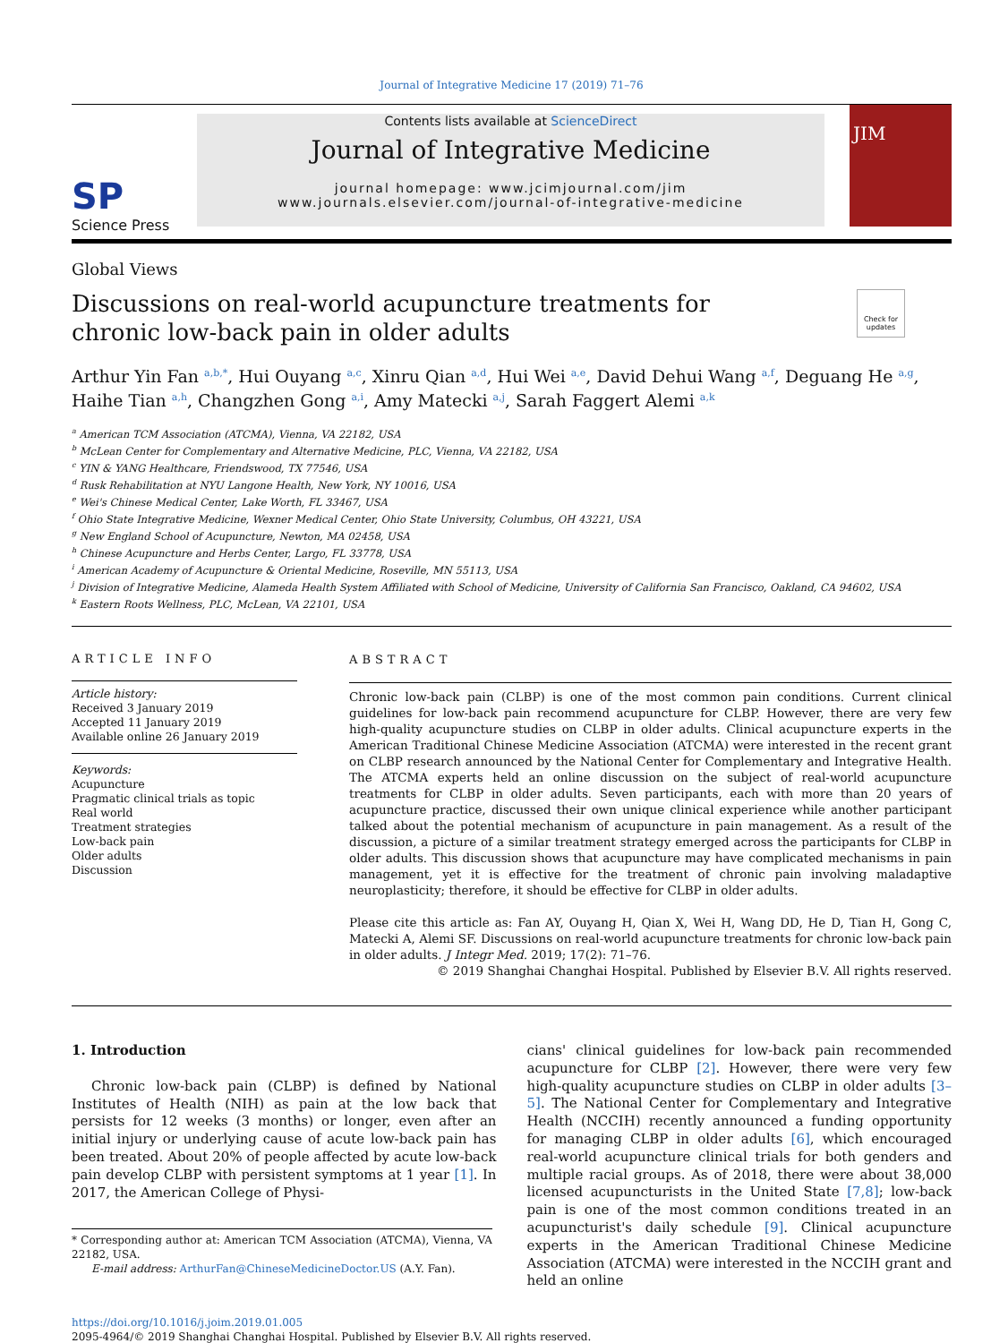Journal of Integrative Medicine 17 (2019) 71–76
SP
Science Press
Contents lists available at ScienceDirect
Journal of Integrative Medicine
journal homepage: www.jcimjournal.com/jim
www.journals.elsevier.com/journal-of-integrative-medicine
JIM
Global Views
Discussions on real-world acupuncture treatments for chronic low-back pain in older adults
Check for updates
Arthur Yin Fan <sup>a,b,*</sup>, Hui Ouyang <sup>a,c</sup>, Xinru Qian <sup>a,d</sup>, Hui Wei <sup>a,e</sup>, David Dehui Wang <sup>a,f</sup>, Deguang He <sup>a,g</sup>, Haihe Tian <sup>a,h</sup>, Changzhen Gong <sup>a,i</sup>, Amy Matecki <sup>a,j</sup>, Sarah Faggert Alemi <sup>a,k</sup>
<sup>a</sup> American TCM Association (ATCMA), Vienna, VA 22182, USA
<sup>b</sup> McLean Center for Complementary and Alternative Medicine, PLC, Vienna, VA 22182, USA
<sup>c</sup> YIN & YANG Healthcare, Friendswood, TX 77546, USA
<sup>d</sup> Rusk Rehabilitation at NYU Langone Health, New York, NY 10016, USA
<sup>e</sup> Wei's Chinese Medical Center, Lake Worth, FL 33467, USA
<sup>f</sup> Ohio State Integrative Medicine, Wexner Medical Center, Ohio State University, Columbus, OH 43221, USA
<sup>g</sup> New England School of Acupuncture, Newton, MA 02458, USA
<sup>h</sup> Chinese Acupuncture and Herbs Center, Largo, FL 33778, USA
<sup>i</sup> American Academy of Acupuncture & Oriental Medicine, Roseville, MN 55113, USA
<sup>j</sup> Division of Integrative Medicine, Alameda Health System Affiliated with School of Medicine, University of California San Francisco, Oakland, CA 94602, USA
<sup>k</sup> Eastern Roots Wellness, PLC, McLean, VA 22101, USA
ARTICLE INFO
Article history:
Received 3 January 2019
Accepted 11 January 2019
Available online 26 January 2019
Keywords:
Acupuncture
Pragmatic clinical trials as topic
Real world
Treatment strategies
Low-back pain
Older adults
Discussion
ABSTRACT
Chronic low-back pain (CLBP) is one of the most common pain conditions. Current clinical guidelines for low-back pain recommend acupuncture for CLBP. However, there are very few high-quality acupuncture studies on CLBP in older adults. Clinical acupuncture experts in the American Traditional Chinese Medicine Association (ATCMA) were interested in the recent grant on CLBP research announced by the National Center for Complementary and Integrative Health. The ATCMA experts held an online discussion on the subject of real-world acupuncture treatments for CLBP in older adults. Seven participants, each with more than 20 years of acupuncture practice, discussed their own unique clinical experience while another participant talked about the potential mechanism of acupuncture in pain management. As a result of the discussion, a picture of a similar treatment strategy emerged across the participants for CLBP in older adults. This discussion shows that acupuncture may have complicated mechanisms in pain management, yet it is effective for the treatment of chronic pain involving maladaptive neuroplasticity; therefore, it should be effective for CLBP in older adults.
Please cite this article as: Fan AY, Ouyang H, Qian X, Wei H, Wang DD, He D, Tian H, Gong C, Matecki A, Alemi SF. Discussions on real-world acupuncture treatments for chronic low-back pain in older adults. J Integr Med. 2019; 17(2): 71–76.
© 2019 Shanghai Changhai Hospital. Published by Elsevier B.V. All rights reserved.
1. Introduction
Chronic low-back pain (CLBP) is defined by National Institutes of Health (NIH) as pain at the low back that persists for 12 weeks (3 months) or longer, even after an initial injury or underlying cause of acute low-back pain has been treated. About 20% of people affected by acute low-back pain develop CLBP with persistent symptoms at 1 year [1]. In 2017, the American College of Physi-
* Corresponding author at: American TCM Association (ATCMA), Vienna, VA 22182, USA.
E-mail address: ArthurFan@ChineseMedicineDoctor.US (A.Y. Fan).
cians' clinical guidelines for low-back pain recommended acupuncture for CLBP [2]. However, there were very few high-quality acupuncture studies on CLBP in older adults [3–5]. The National Center for Complementary and Integrative Health (NCCIH) recently announced a funding opportunity for managing CLBP in older adults [6], which encouraged real-world acupuncture clinical trials for both genders and multiple racial groups. As of 2018, there were about 38,000 licensed acupuncturists in the United State [7,8]; low-back pain is one of the most common conditions treated in an acupuncturist's daily schedule [9]. Clinical acupuncture experts in the American Traditional Chinese Medicine Association (ATCMA) were interested in the NCCIH grant and held an online
https://doi.org/10.1016/j.joim.2019.01.005
2095-4964/© 2019 Shanghai Changhai Hospital. Published by Elsevier B.V. All rights reserved.